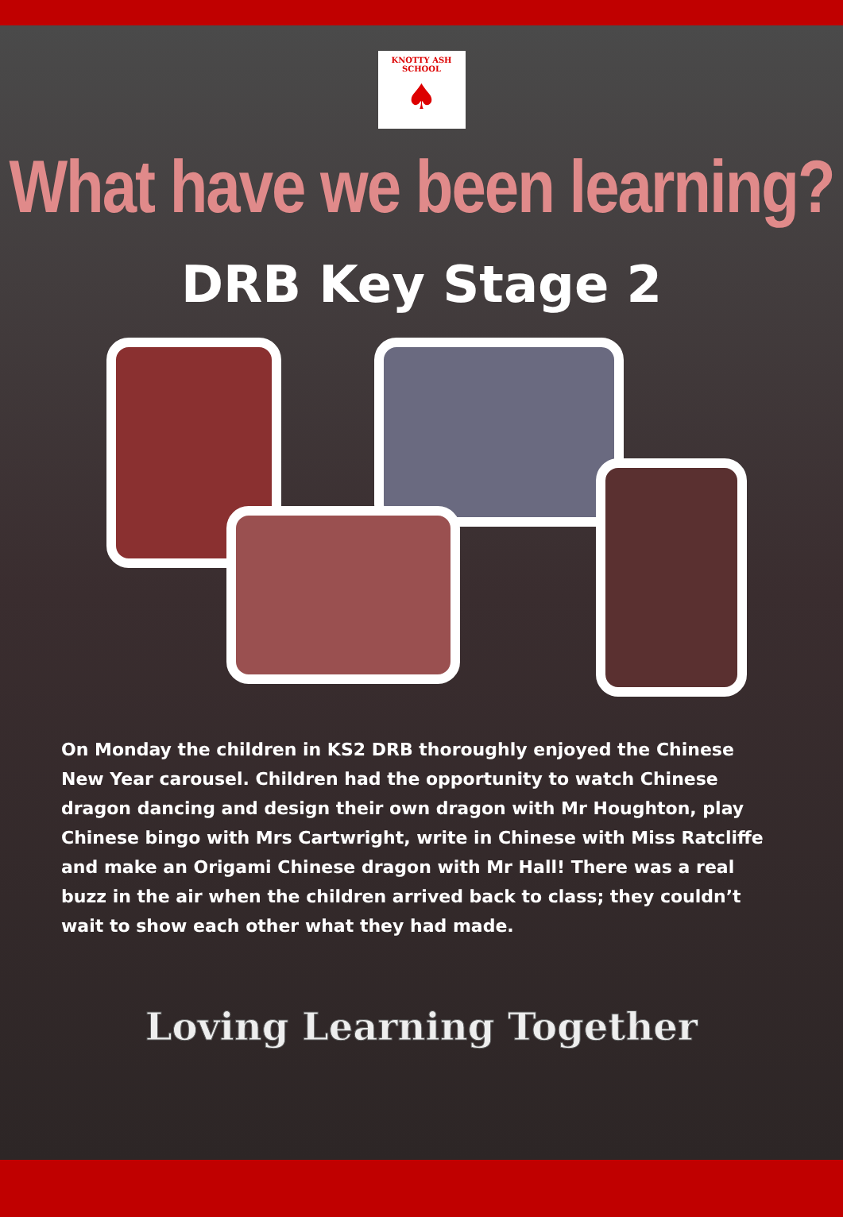KNOTTY ASH SCHOOL
♠
What have we been learning?
DRB Key Stage 2
On Monday the children in KS2 DRB thoroughly enjoyed the Chinese New Year carousel. Children had the opportunity to watch Chinese dragon dancing and design their own dragon with Mr Houghton, play Chinese bingo with Mrs Cartwright, write in Chinese with Miss Ratcliffe and make an Origami Chinese dragon with Mr Hall! There was a real buzz in the air when the children arrived back to class; they couldn’t wait to show each other what they had made.
Loving Learning Together